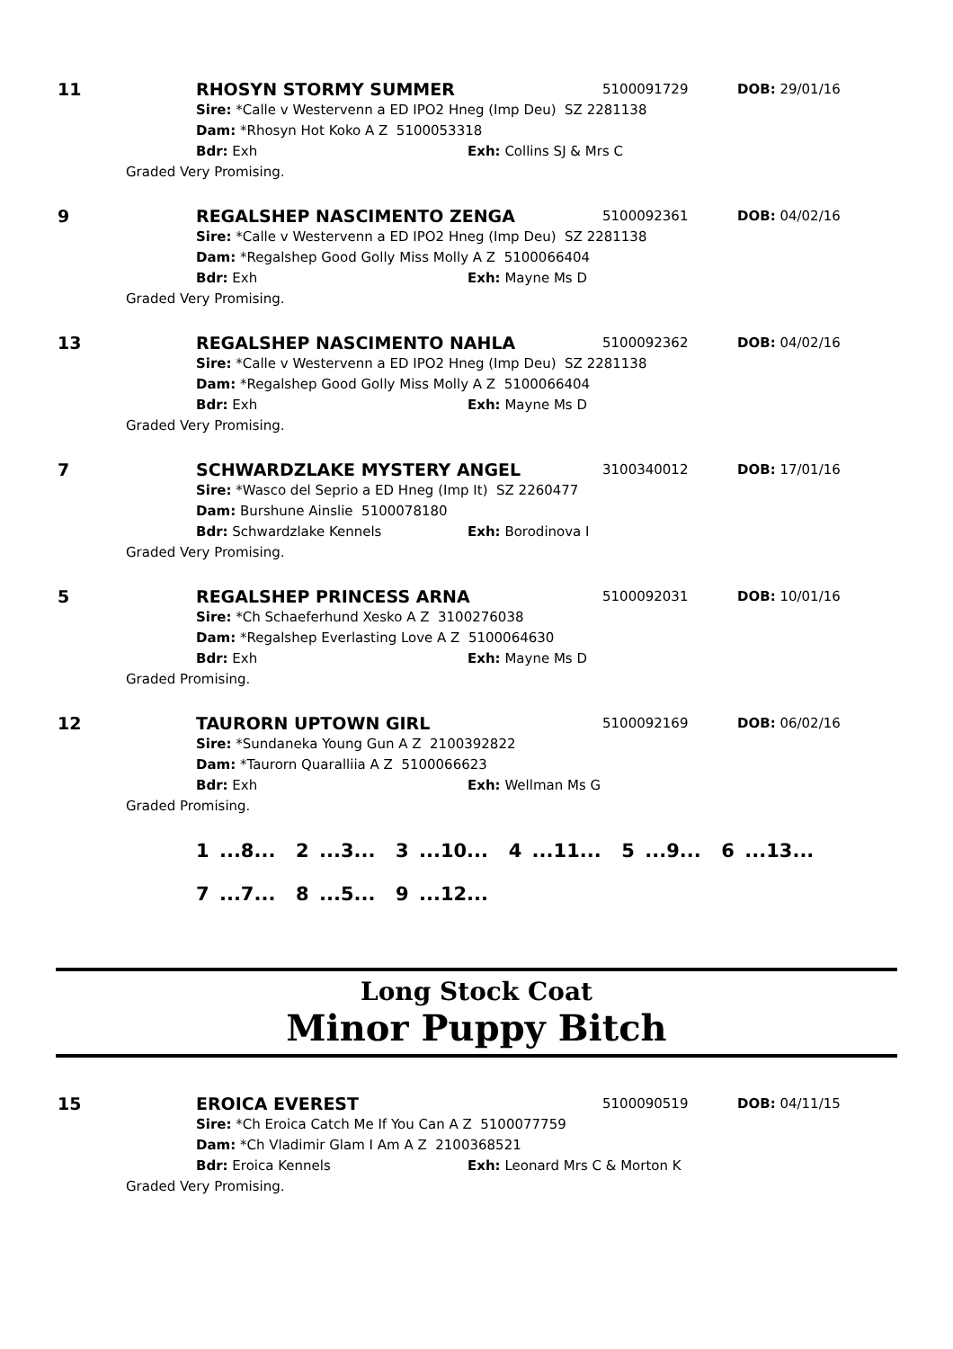11 RHOSYN STORMY SUMMER
5100091729 DOB: 29/01/16
Sire: *Calle v Westervenn a ED IPO2 Hneg (Imp Deu) SZ 2281138
Dam: *Rhosyn Hot Koko A Z 5100053318
Bdr: Exh Exh: Collins SJ & Mrs C
Graded Very Promising.
9 REGALSHEP NASCIMENTO ZENGA
5100092361 DOB: 04/02/16
Sire: *Calle v Westervenn a ED IPO2 Hneg (Imp Deu) SZ 2281138
Dam: *Regalshep Good Golly Miss Molly A Z 5100066404
Bdr: Exh Exh: Mayne Ms D
Graded Very Promising.
13 REGALSHEP NASCIMENTO NAHLA
5100092362 DOB: 04/02/16
Sire: *Calle v Westervenn a ED IPO2 Hneg (Imp Deu) SZ 2281138
Dam: *Regalshep Good Golly Miss Molly A Z 5100066404
Bdr: Exh Exh: Mayne Ms D
Graded Very Promising.
7 SCHWARDZLAKE MYSTERY ANGEL
3100340012 DOB: 17/01/16
Sire: *Wasco del Seprio a ED Hneg (Imp It) SZ 2260477
Dam: Burshune Ainslie 5100078180
Bdr: Schwardzlake Kennels Exh: Borodinova I
Graded Very Promising.
5 REGALSHEP PRINCESS ARNA
5100092031 DOB: 10/01/16
Sire: *Ch Schaeferhund Xesko A Z 3100276038
Dam: *Regalshep Everlasting Love A Z 5100064630
Bdr: Exh Exh: Mayne Ms D
Graded Promising.
12 TAURORN UPTOWN GIRL
5100092169 DOB: 06/02/16
Sire: *Sundaneka Young Gun A Z 2100392822
Dam: *Taurorn Quaralliia A Z 5100066623
Bdr: Exh Exh: Wellman Ms G
Graded Promising.
1 ...8... 2 ...3... 3 ...10... 4 ...11... 5 ...9... 6 ...13...
7 ...7... 8 ...5... 9 ...12...
Long Stock Coat
Minor Puppy Bitch
15 EROICA EVEREST
5100090519 DOB: 04/11/15
Sire: *Ch Eroica Catch Me If You Can A Z 5100077759
Dam: *Ch Vladimir Glam I Am A Z 2100368521
Bdr: Eroica Kennels Exh: Leonard Mrs C & Morton K
Graded Very Promising.